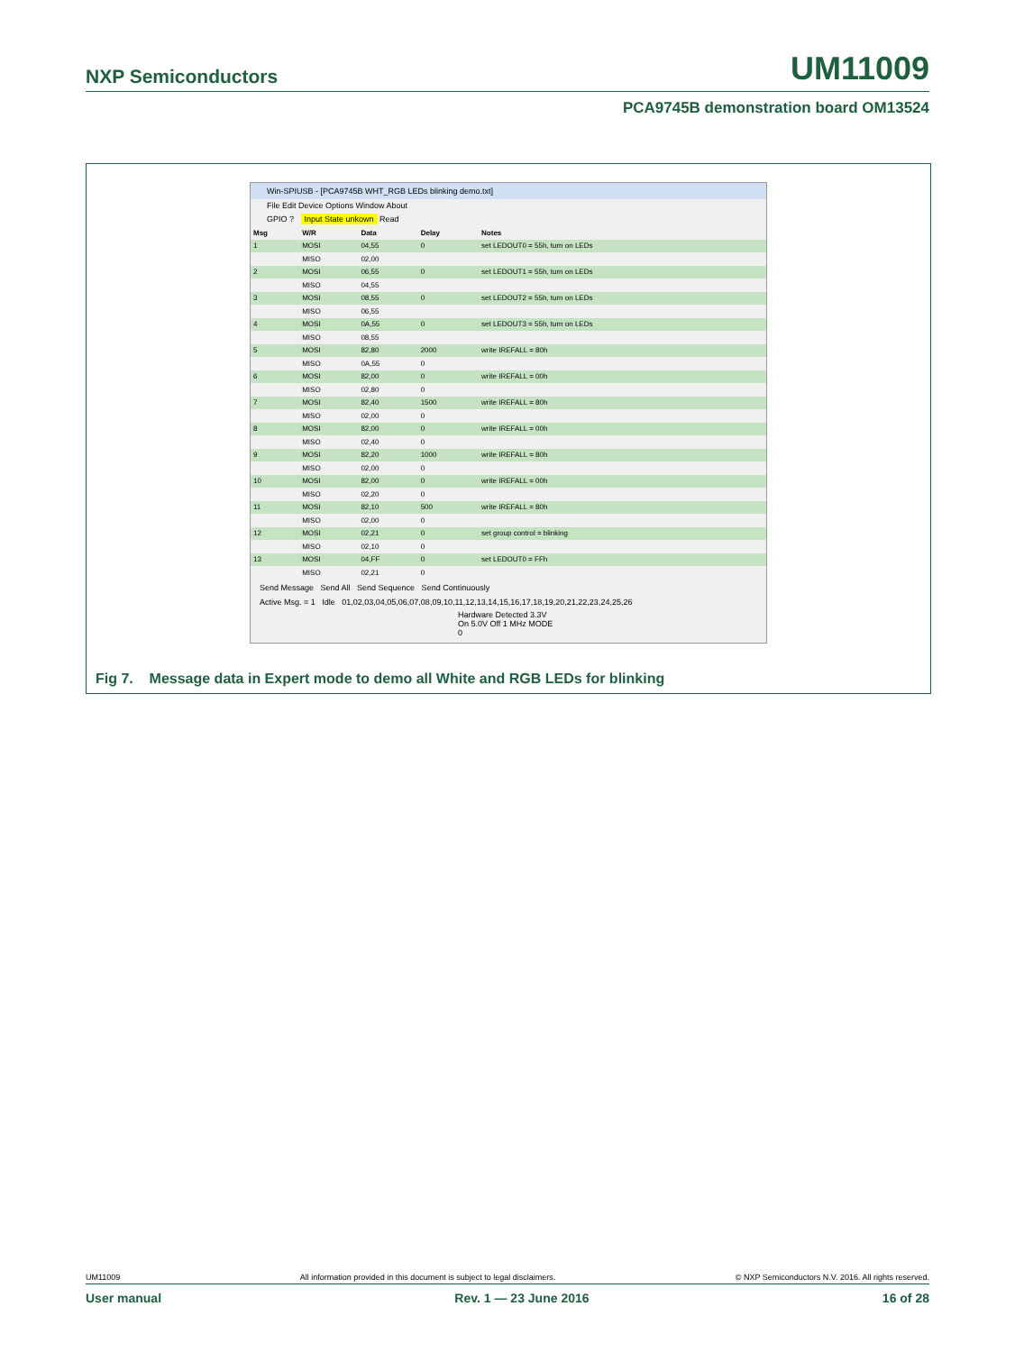NXP Semiconductors UM11009
PCA9745B demonstration board OM13524
Win-SPIUSB - [PCA9745B WHT_RGB LEDs blinking demo.txt]
File Edit Device Options Window About
GPIO ? Input State unkown Read
| Msg | W/R | Data | Delay | Notes |
| 1 | MOSI | 04,55 | 0 | set LEDOUT0 = 55h, turn on LEDs |
| | MISO | 02,00 | | |
| 2 | MOSI | 06,55 | 0 | set LEDOUT1 = 55h, turn on LEDs |
| | MISO | 04,55 | | |
| 3 | MOSI | 08,55 | 0 | set LEDOUT2 = 55h, turn on LEDs |
| | MISO | 06,55 | | |
| 4 | MOSI | 0A,55 | 0 | set LEDOUT3 = 55h, turn on LEDs |
| | MISO | 08,55 | | |
| 5 | MOSI | 82,80 | 2000 | write IREFALL = 80h |
| | MISO | 0A,55 | 0 | |
| 6 | MOSI | 82,00 | 0 | write IREFALL = 00h |
| | MISO | 02,80 | 0 | |
| 7 | MOSI | 82,40 | 1500 | write IREFALL = 80h |
| | MISO | 02,00 | 0 | |
| 8 | MOSI | 82,00 | 0 | write IREFALL = 00h |
| | MISO | 02,40 | 0 | |
| 9 | MOSI | 82,20 | 1000 | write IREFALL = 80h |
| | MISO | 02,00 | 0 | |
| 10 | MOSI | 82,00 | 0 | write IREFALL = 00h |
| | MISO | 02,20 | 0 | |
| 11 | MOSI | 82,10 | 500 | write IREFALL = 80h |
| | MISO | 02,00 | 0 | |
| 12 | MOSI | 02,21 | 0 | set group control = blinking |
| | MISO | 02,10 | 0 | |
| 13 | MOSI | 04,FF | 0 | set LEDOUT0 = FFh |
| | MISO | 02,21 | 0 | |
Send Message Send All Send Sequence Send Continuously
Active Msg. = 1 Idle 01,02,03,04,05,06,07,08,09,10,11,12,13,14,15,16,17,18,19,20,21,22,23,24,25,26
Hardware Detected 3.3V On 5.0V Off 1 MHz MODE 0
Fig 7. Message data in Expert mode to demo all White and RGB LEDs for blinking
UM11009 All information provided in this document is subject to legal disclaimers. © NXP Semiconductors N.V. 2016. All rights reserved.
User manual Rev. 1 — 23 June 2016 16 of 28